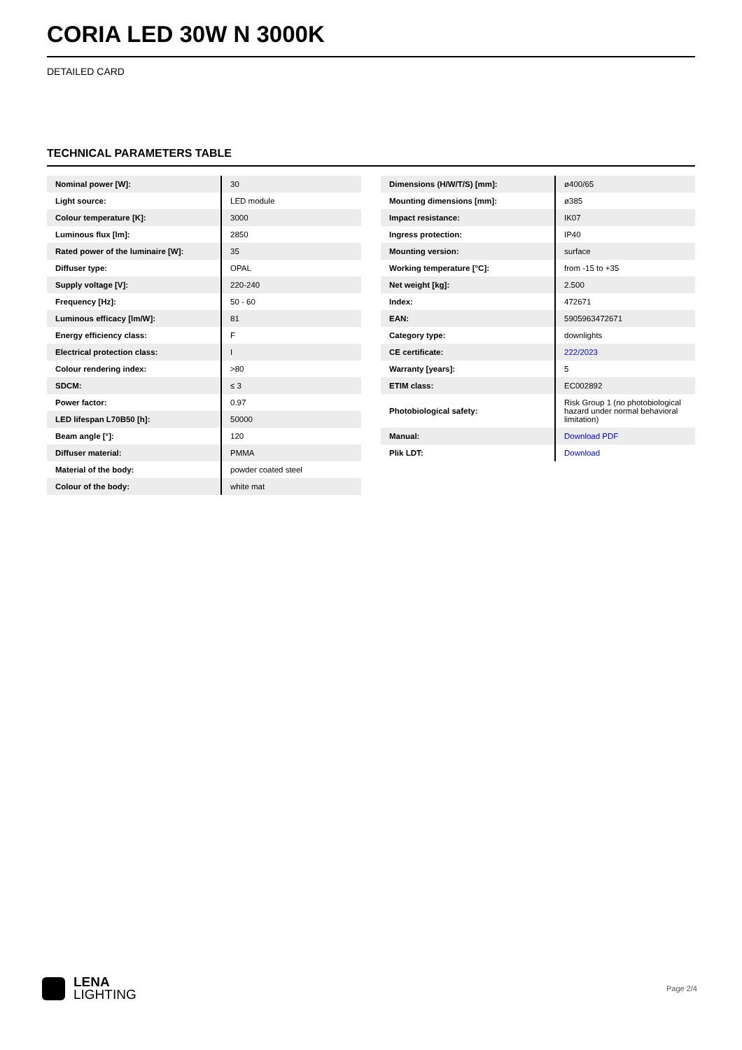CORIA LED 30W N 3000K
DETAILED CARD
TECHNICAL PARAMETERS TABLE
| Nominal power [W]: | 30 |
| Light source: | LED module |
| Colour temperature [K]: | 3000 |
| Luminous flux [lm]: | 2850 |
| Rated power of the luminaire [W]: | 35 |
| Diffuser type: | OPAL |
| Supply voltage [V]: | 220-240 |
| Frequency [Hz]: | 50 - 60 |
| Luminous efficacy [lm/W]: | 81 |
| Energy efficiency class: | F |
| Electrical protection class: | I |
| Colour rendering index: | >80 |
| SDCM: | ≤ 3 |
| Power factor: | 0.97 |
| LED lifespan L70B50 [h]: | 50000 |
| Beam angle [°]: | 120 |
| Diffuser material: | PMMA |
| Material of the body: | powder coated steel |
| Colour of the body: | white mat |
| Dimensions (H/W/T/S) [mm]: | ø400/65 |
| Mounting dimensions [mm]: | ø385 |
| Impact resistance: | IK07 |
| Ingress protection: | IP40 |
| Mounting version: | surface |
| Working temperature [°C]: | from -15 to +35 |
| Net weight [kg]: | 2.500 |
| Index: | 472671 |
| EAN: | 5905963472671 |
| Category type: | downlights |
| CE certificate: | 222/2023 |
| Warranty [years]: | 5 |
| ETIM class: | EC002892 |
| Photobiological safety: | Risk Group 1 (no photobiological hazard under normal behavioral limitation) |
| Manual: | Download PDF |
| Plik LDT: | Download |
LENA
LIGHTING
Page 2/4